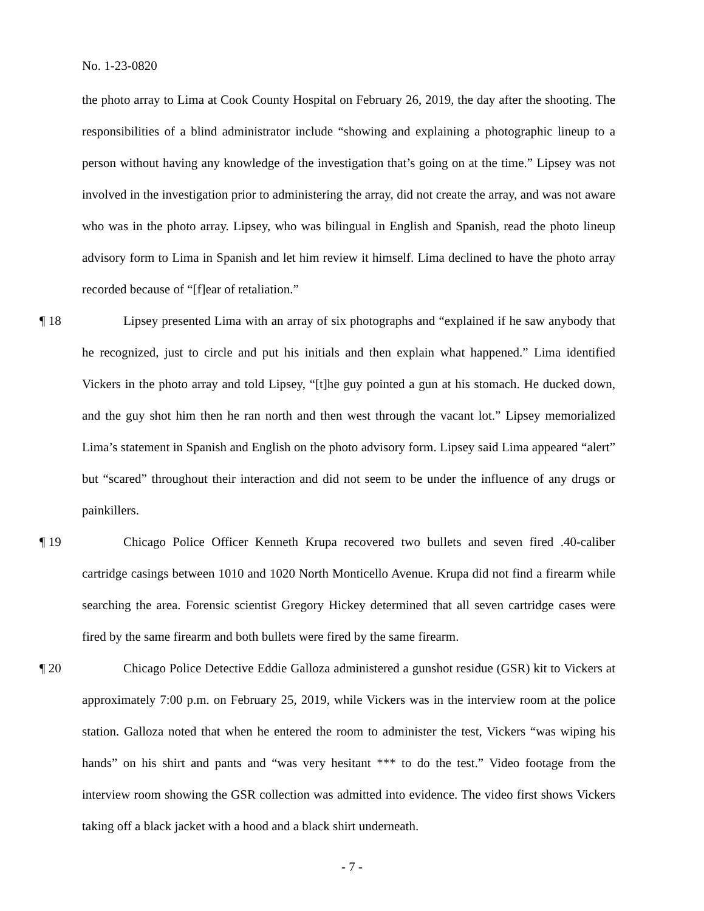No. 1-23-0820
the photo array to Lima at Cook County Hospital on February 26, 2019, the day after the shooting. The responsibilities of a blind administrator include “showing and explaining a photographic lineup to a person without having any knowledge of the investigation that’s going on at the time.” Lipsey was not involved in the investigation prior to administering the array, did not create the array, and was not aware who was in the photo array. Lipsey, who was bilingual in English and Spanish, read the photo lineup advisory form to Lima in Spanish and let him review it himself. Lima declined to have the photo array recorded because of “[f]ear of retaliation.”
¶ 18 Lipsey presented Lima with an array of six photographs and “explained if he saw anybody that he recognized, just to circle and put his initials and then explain what happened.” Lima identified Vickers in the photo array and told Lipsey, “[t]he guy pointed a gun at his stomach. He ducked down, and the guy shot him then he ran north and then west through the vacant lot.” Lipsey memorialized Lima’s statement in Spanish and English on the photo advisory form. Lipsey said Lima appeared “alert” but “scared” throughout their interaction and did not seem to be under the influence of any drugs or painkillers.
¶ 19 Chicago Police Officer Kenneth Krupa recovered two bullets and seven fired .40-caliber cartridge casings between 1010 and 1020 North Monticello Avenue. Krupa did not find a firearm while searching the area. Forensic scientist Gregory Hickey determined that all seven cartridge cases were fired by the same firearm and both bullets were fired by the same firearm.
¶ 20 Chicago Police Detective Eddie Galloza administered a gunshot residue (GSR) kit to Vickers at approximately 7:00 p.m. on February 25, 2019, while Vickers was in the interview room at the police station. Galloza noted that when he entered the room to administer the test, Vickers “was wiping his hands” on his shirt and pants and “was very hesitant *** to do the test.” Video footage from the interview room showing the GSR collection was admitted into evidence. The video first shows Vickers taking off a black jacket with a hood and a black shirt underneath.
- 7 -